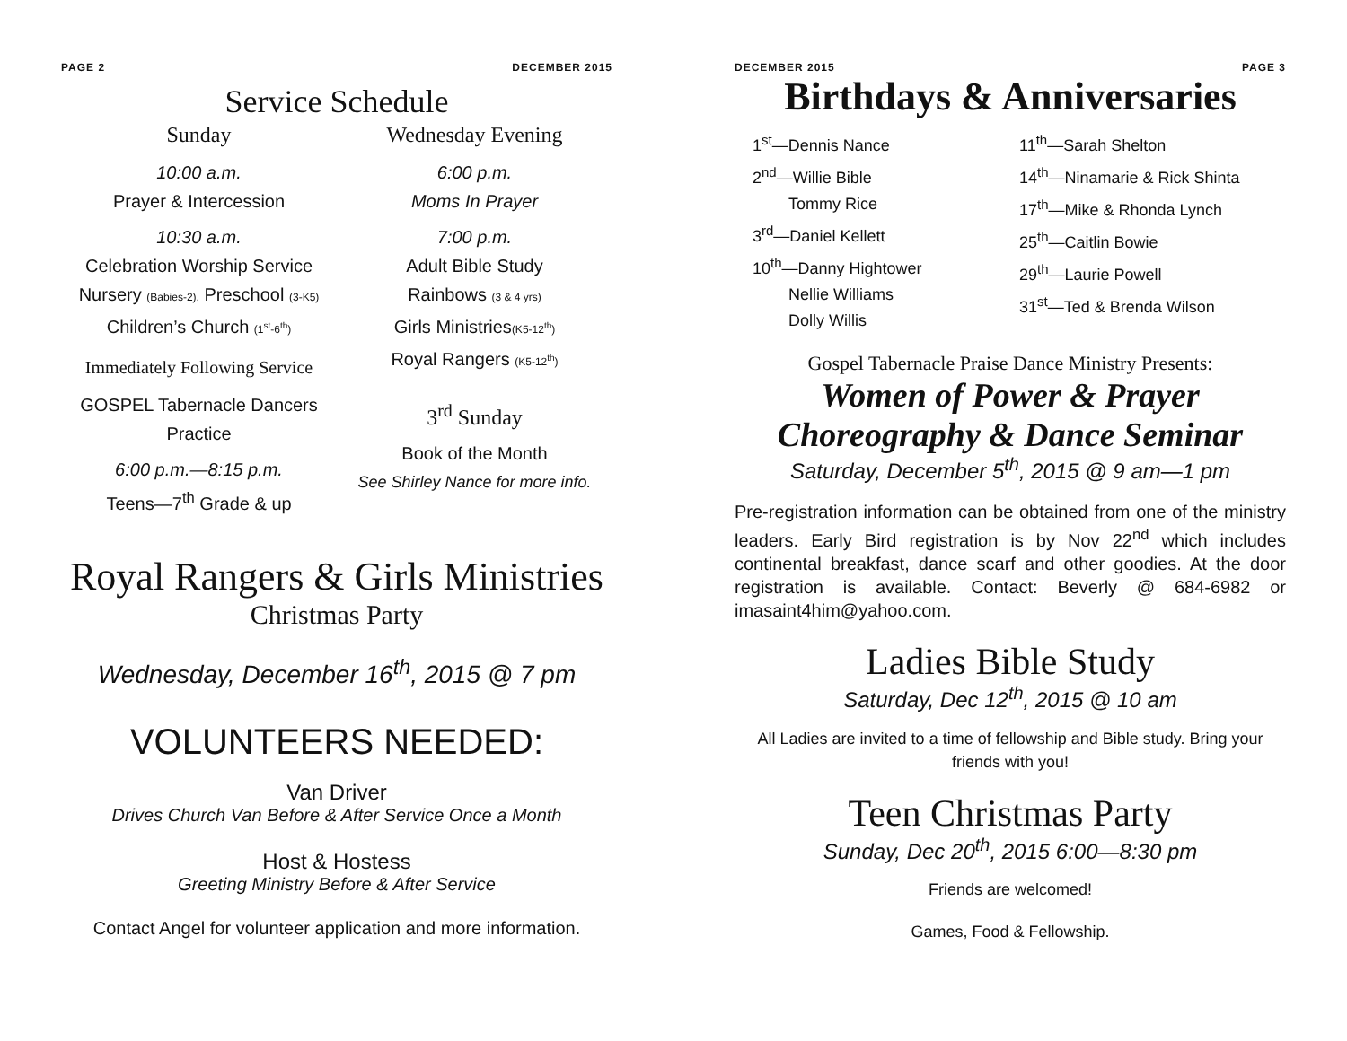PAGE 2 DECEMBER 2015
Service Schedule
Sunday
10:00 a.m.
Prayer & Intercession
10:30 a.m.
Celebration Worship Service
Nursery (Babies-2), Preschool (3-K5)
Children’s Church (1<sup>st</sup>-6<sup>th</sup>)
Immediately Following Service
GOSPEL Tabernacle Dancers Practice
6:00 p.m.—8:15 p.m.
Teens—7<sup>th</sup> Grade & up
Wednesday Evening
6:00 p.m.
Moms In Prayer
7:00 p.m.
Adult Bible Study
Rainbows (3 & 4 yrs)
Girls Ministries(K5-12<sup>th</sup>)
Royal Rangers (K5-12<sup>th</sup>)
3<sup>rd</sup> Sunday
Book of the Month
See Shirley Nance for more info.
Royal Rangers & Girls Ministries
Christmas Party
Wednesday, December 16<sup>th</sup>, 2015 @ 7 pm
VOLUNTEERS NEEDED:
Van Driver
Drives Church Van Before & After Service Once a Month
Host & Hostess
Greeting Ministry Before & After Service
Contact Angel for volunteer application and more information.
DECEMBER 2015 PAGE 3
Birthdays & Anniversaries
1<sup>st</sup>—Dennis Nance
2<sup>nd</sup>—Willie Bible
Tommy Rice
3<sup>rd</sup>—Daniel Kellett
10<sup>th</sup>—Danny Hightower
Nellie Williams
Dolly Willis
11<sup>th</sup>—Sarah Shelton
14<sup>th</sup>—Ninamarie & Rick Shinta
17<sup>th</sup>—Mike & Rhonda Lynch
25<sup>th</sup>—Caitlin Bowie
29<sup>th</sup>—Laurie Powell
31<sup>st</sup>—Ted & Brenda Wilson
Gospel Tabernacle Praise Dance Ministry Presents:
Women of Power & Prayer
Choreography & Dance Seminar
Saturday, December 5<sup>th</sup>, 2015 @ 9 am—1 pm
Pre-registration information can be obtained from one of the ministry leaders. Early Bird registration is by Nov 22<sup>nd</sup> which includes continental breakfast, dance scarf and other goodies. At the door registration is available. Contact: Beverly @ 684-6982 or imasaint4him@yahoo.com.
Ladies Bible Study
Saturday, Dec 12<sup>th</sup>, 2015 @ 10 am
All Ladies are invited to a time of fellowship and Bible study. Bring your friends with you!
Teen Christmas Party
Sunday, Dec 20<sup>th</sup>, 2015 6:00—8:30 pm
Friends are welcomed!
Games, Food & Fellowship.